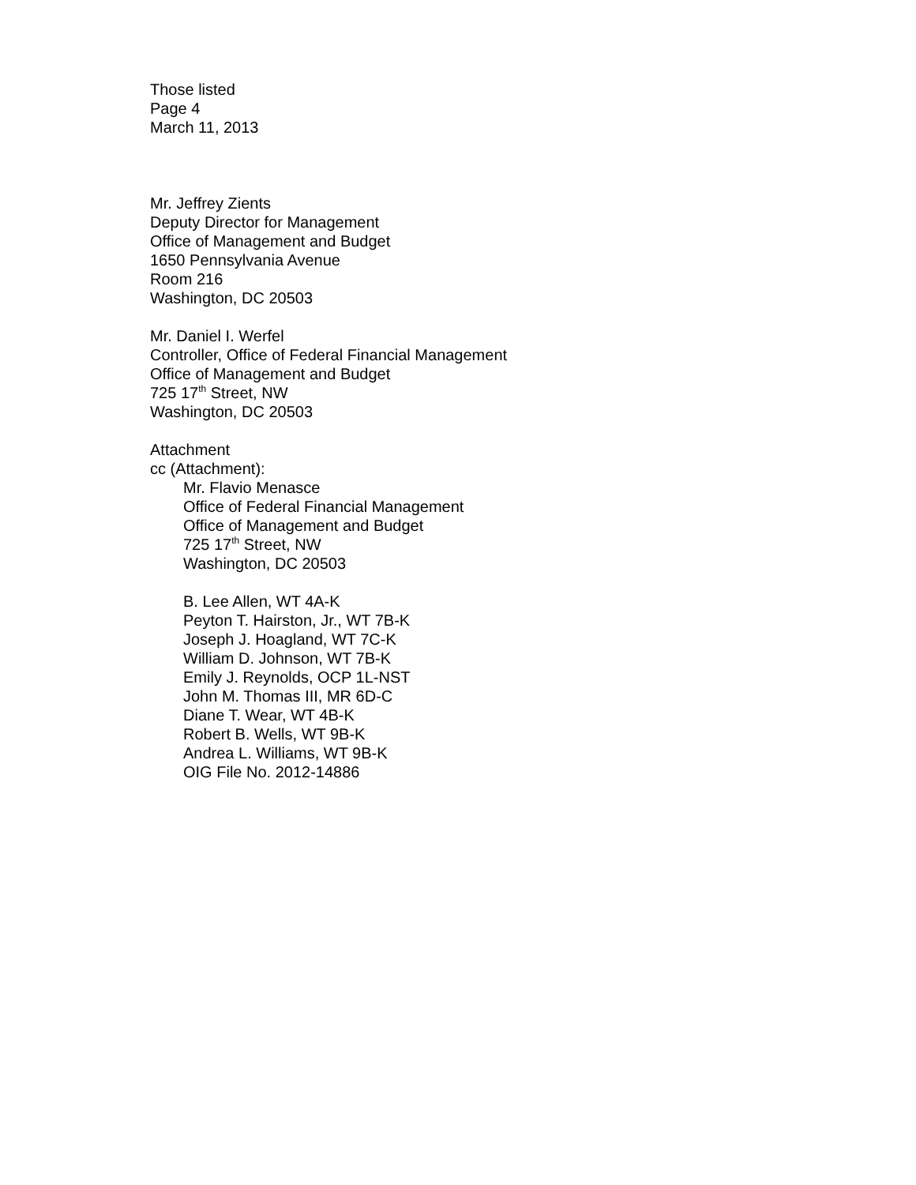Those listed
Page 4
March 11, 2013
Mr. Jeffrey Zients
Deputy Director for Management
Office of Management and Budget
1650 Pennsylvania Avenue
Room 216
Washington, DC 20503
Mr. Daniel I. Werfel
Controller, Office of Federal Financial Management
Office of Management and Budget
725 17<sup>th</sup> Street, NW
Washington, DC 20503
Attachment
cc (Attachment):
Mr. Flavio Menasce
Office of Federal Financial Management
Office of Management and Budget
725 17<sup>th</sup> Street, NW
Washington, DC 20503
B. Lee Allen, WT 4A-K
Peyton T. Hairston, Jr., WT 7B-K
Joseph J. Hoagland, WT 7C-K
William D. Johnson, WT 7B-K
Emily J. Reynolds, OCP 1L-NST
John M. Thomas III, MR 6D-C
Diane T. Wear, WT 4B-K
Robert B. Wells, WT 9B-K
Andrea L. Williams, WT 9B-K
OIG File No. 2012-14886